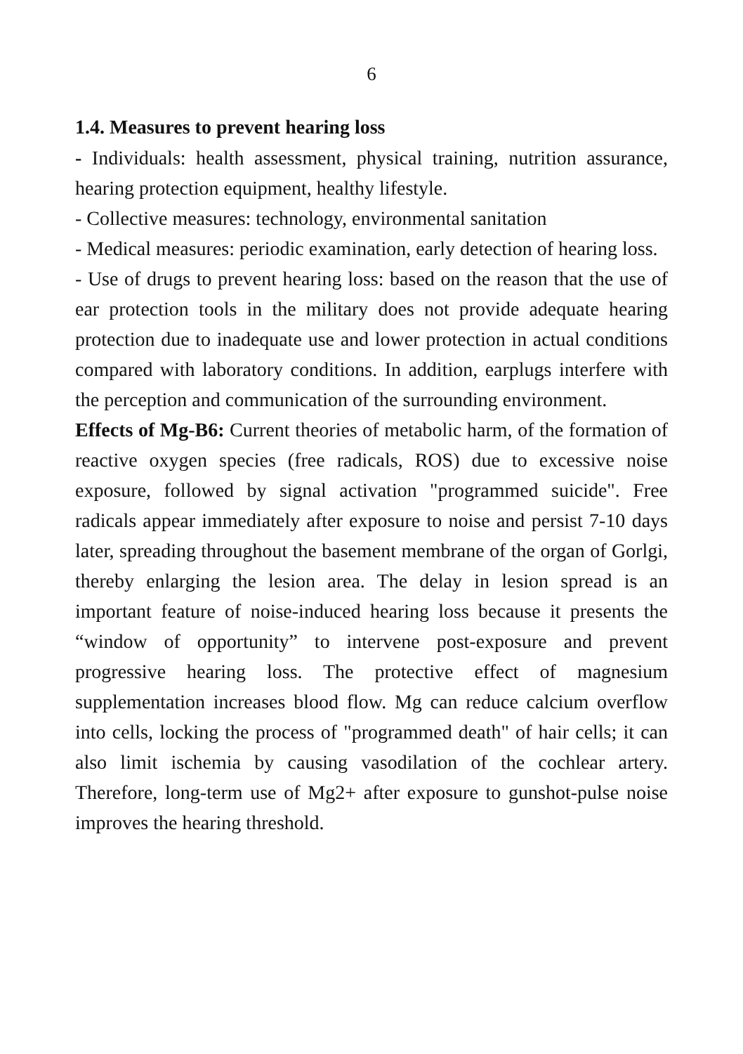6
1.4. Measures to prevent hearing loss
- Individuals: health assessment, physical training, nutrition assurance, hearing protection equipment, healthy lifestyle.
- Collective measures: technology, environmental sanitation
- Medical measures: periodic examination, early detection of hearing loss.
- Use of drugs to prevent hearing loss: based on the reason that the use of ear protection tools in the military does not provide adequate hearing protection due to inadequate use and lower protection in actual conditions compared with laboratory conditions. In addition, earplugs interfere with the perception and communication of the surrounding environment.
Effects of Mg-B6: Current theories of metabolic harm, of the formation of reactive oxygen species (free radicals, ROS) due to excessive noise exposure, followed by signal activation "programmed suicide". Free radicals appear immediately after exposure to noise and persist 7-10 days later, spreading throughout the basement membrane of the organ of Gorlgi, thereby enlarging the lesion area. The delay in lesion spread is an important feature of noise-induced hearing loss because it presents the “window of opportunity” to intervene post-exposure and prevent progressive hearing loss. The protective effect of magnesium supplementation increases blood flow. Mg can reduce calcium overflow into cells, locking the process of "programmed death" of hair cells; it can also limit ischemia by causing vasodilation of the cochlear artery. Therefore, long-term use of Mg2+ after exposure to gunshot-pulse noise improves the hearing threshold.